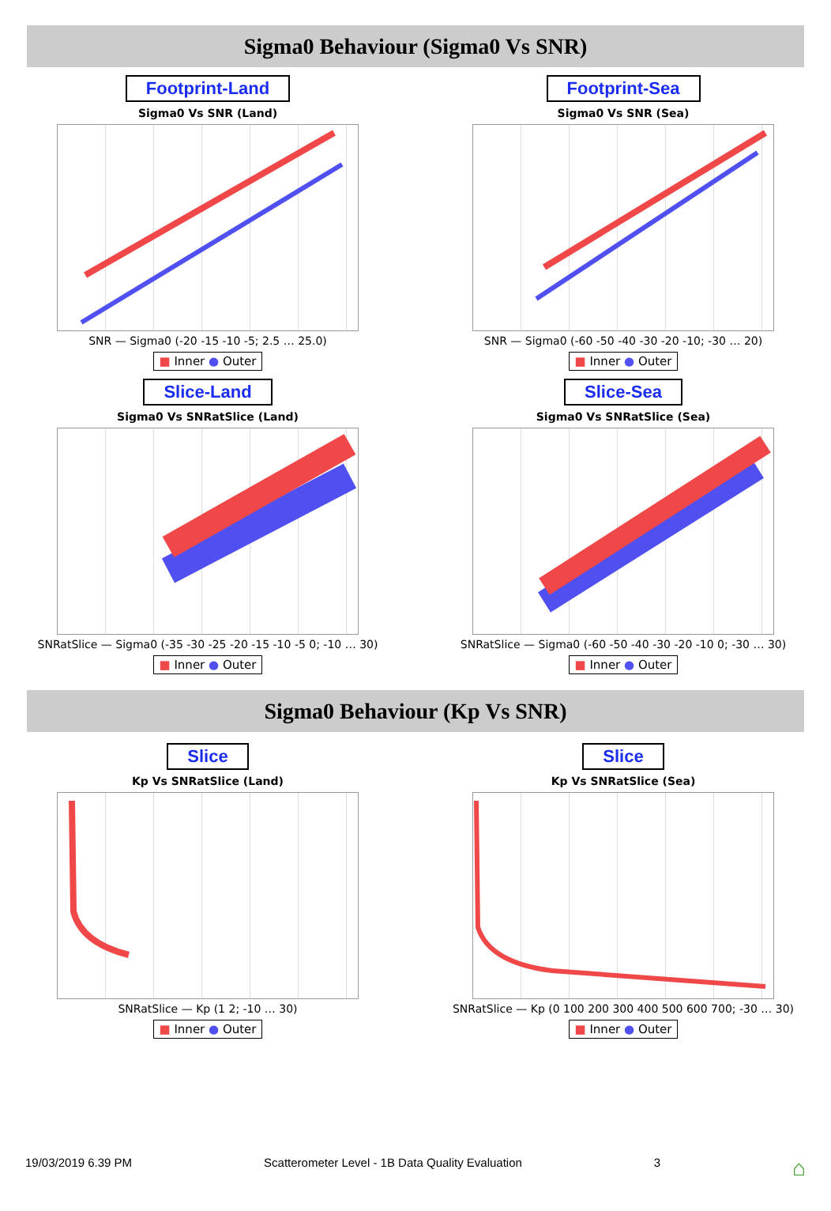Sigma0 Behaviour (Sigma0 Vs SNR)
Footprint-Land
Sigma0 Vs SNR (Land)
SNR — Sigma0 (-20 -15 -10 -5; 2.5 … 25.0)
■ Inner ● Outer
Footprint-Sea
Sigma0 Vs SNR (Sea)
SNR — Sigma0 (-60 -50 -40 -30 -20 -10; -30 … 20)
■ Inner ● Outer
Slice-Land
Sigma0 Vs SNRatSlice (Land)
SNRatSlice — Sigma0 (-35 -30 -25 -20 -15 -10 -5 0; -10 … 30)
■ Inner ● Outer
Slice-Sea
Sigma0 Vs SNRatSlice (Sea)
SNRatSlice — Sigma0 (-60 -50 -40 -30 -20 -10 0; -30 … 30)
■ Inner ● Outer
Sigma0 Behaviour (Kp Vs SNR)
Slice
Kp Vs SNRatSlice (Land)
SNRatSlice — Kp (1 2; -10 … 30)
■ Inner ● Outer
Slice
Kp Vs SNRatSlice (Sea)
SNRatSlice — Kp (0 100 200 300 400 500 600 700; -30 … 30)
■ Inner ● Outer
19/03/2019 6.39 PM Scatterometer Level - 1B Data Quality Evaluation 3 ⌂